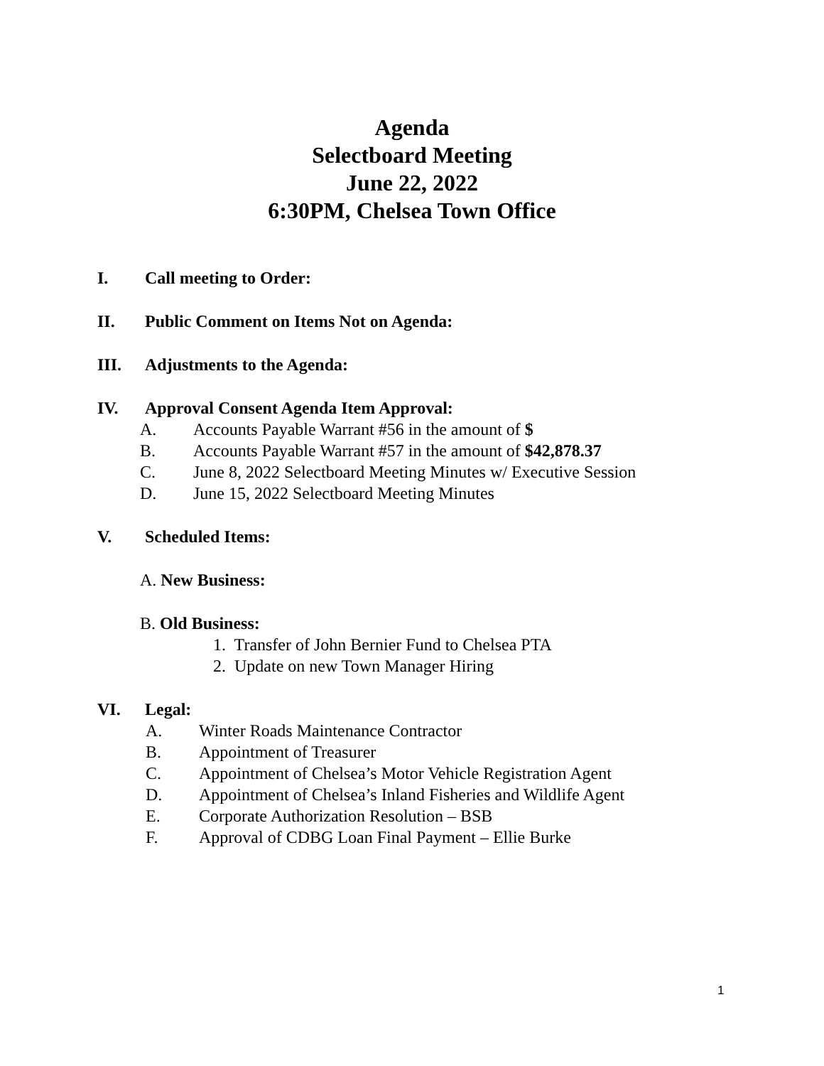Agenda
Selectboard Meeting
June 22, 2022
6:30PM, Chelsea Town Office
I. Call meeting to Order:
II. Public Comment on Items Not on Agenda:
III. Adjustments to the Agenda:
IV. Approval Consent Agenda Item Approval:
A. Accounts Payable Warrant #56 in the amount of $
B. Accounts Payable Warrant #57 in the amount of $42,878.37
C. June 8, 2022 Selectboard Meeting Minutes w/ Executive Session
D. June 15, 2022 Selectboard Meeting Minutes
V. Scheduled Items:
A. New Business:
B. Old Business:
1. Transfer of John Bernier Fund to Chelsea PTA
2. Update on new Town Manager Hiring
VI. Legal:
A. Winter Roads Maintenance Contractor
B. Appointment of Treasurer
C. Appointment of Chelsea’s Motor Vehicle Registration Agent
D. Appointment of Chelsea’s Inland Fisheries and Wildlife Agent
E. Corporate Authorization Resolution – BSB
F. Approval of CDBG Loan Final Payment – Ellie Burke
1